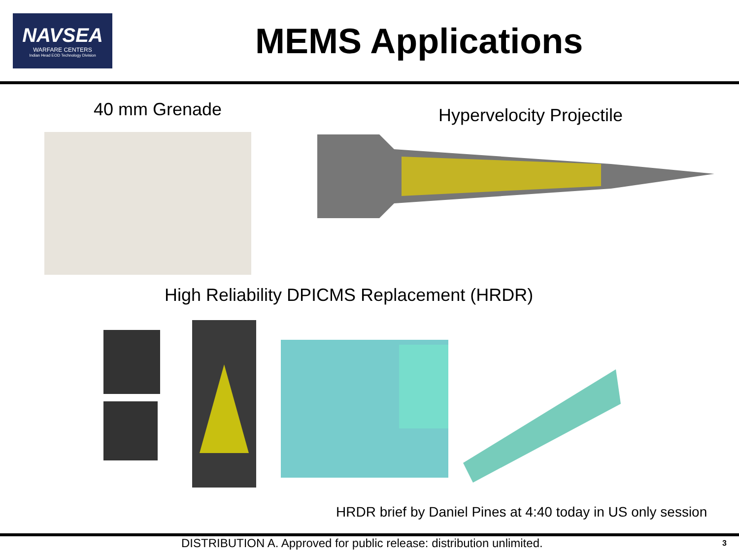NAVSEA
WARFARE CENTERS
Indian Head EOD Technology Division
MEMS Applications
40 mm Grenade
Hypervelocity Projectile
High Reliability DPICMS Replacement (HRDR)
HRDR brief by Daniel Pines at 4:40 today in US only session
DISTRIBUTION A. Approved for public release: distribution unlimited. 3